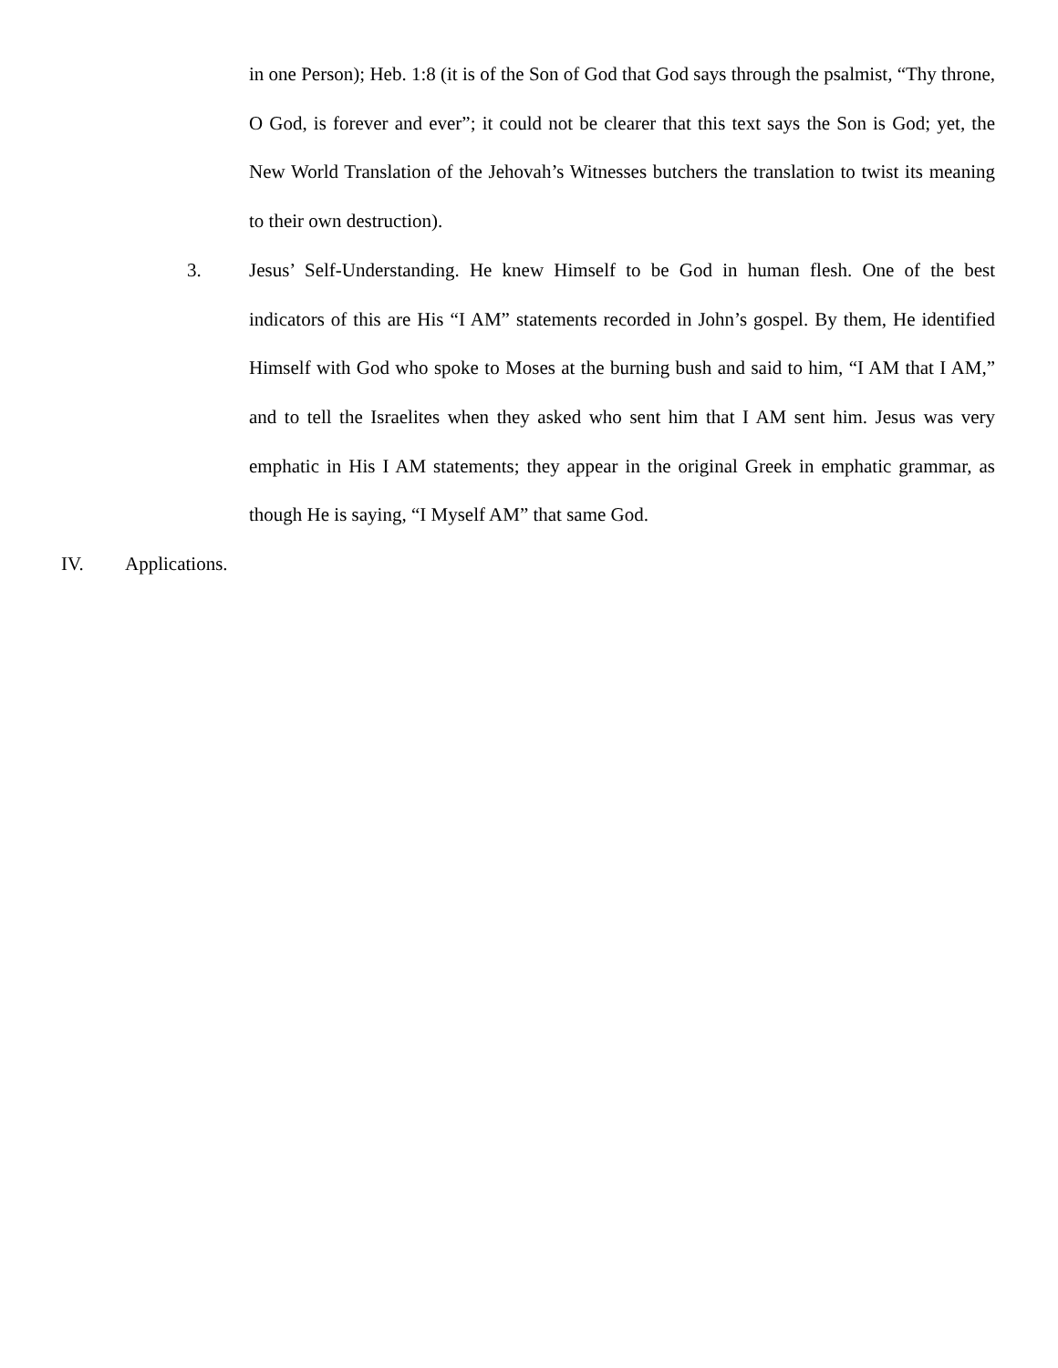in one Person); Heb. 1:8 (it is of the Son of God that God says through the psalmist, “Thy throne, O God, is forever and ever”; it could not be clearer that this text says the Son is God; yet, the New World Translation of the Jehovah’s Witnesses butchers the translation to twist its meaning to their own destruction).
3. Jesus’ Self-Understanding. He knew Himself to be God in human flesh. One of the best indicators of this are His “I AM” statements recorded in John’s gospel. By them, He identified Himself with God who spoke to Moses at the burning bush and said to him, “I AM that I AM,” and to tell the Israelites when they asked who sent him that I AM sent him. Jesus was very emphatic in His I AM statements; they appear in the original Greek in emphatic grammar, as though He is saying, “I Myself AM” that same God.
IV. Applications.